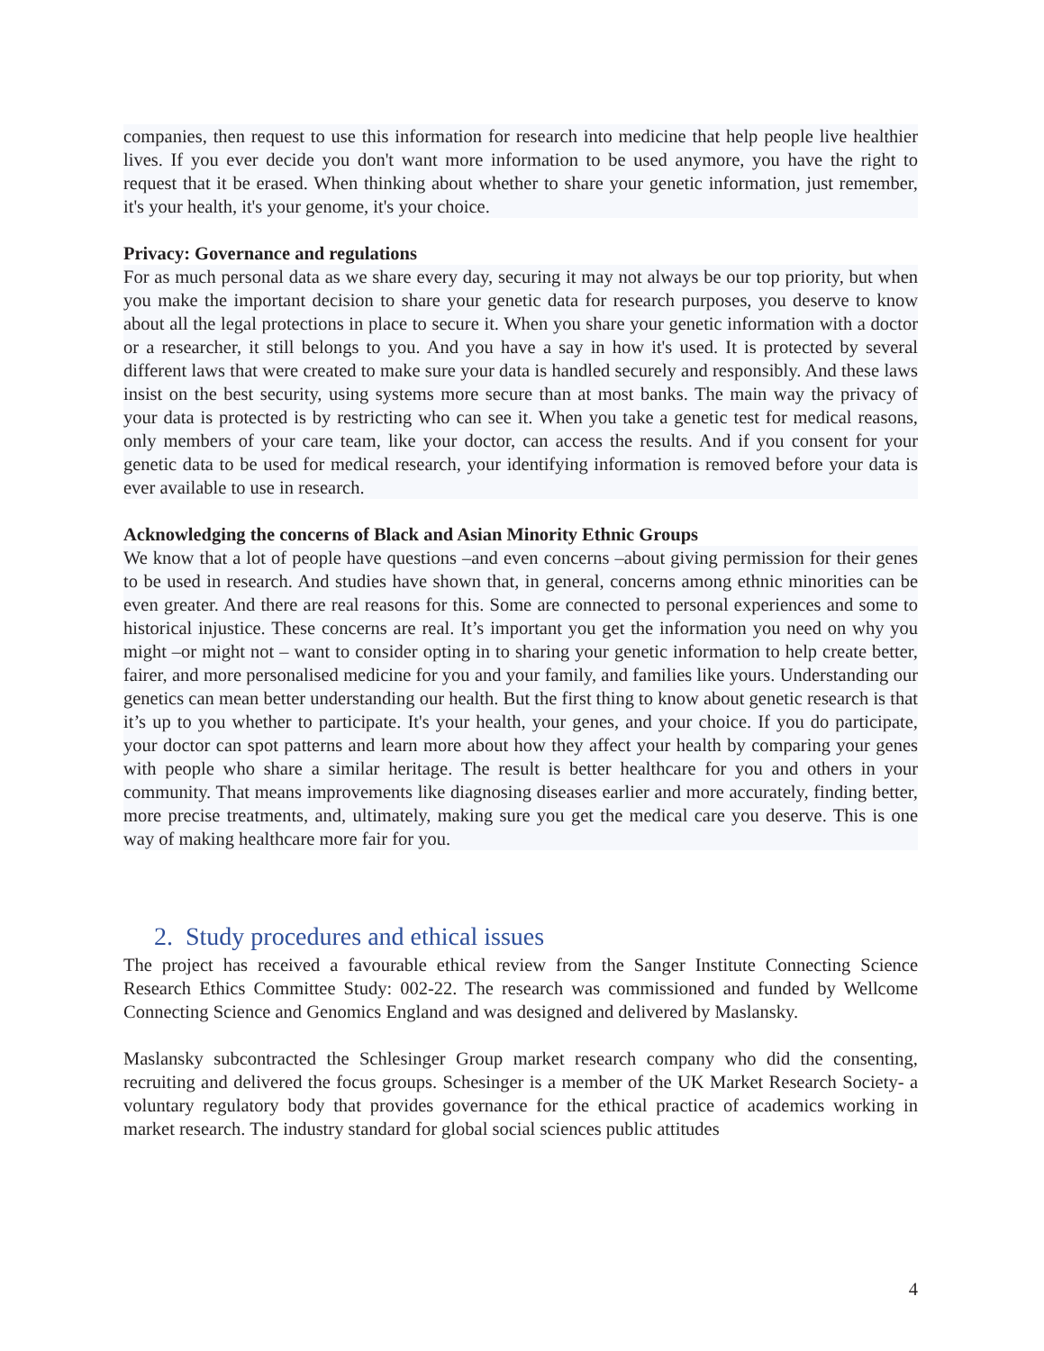companies, then request to use this information for research into medicine that help people live healthier lives. If you ever decide you don't want more information to be used anymore, you have the right to request that it be erased. When thinking about whether to share your genetic information, just remember, it's your health, it's your genome, it's your choice.
Privacy: Governance and regulations
For as much personal data as we share every day, securing it may not always be our top priority, but when you make the important decision to share your genetic data for research purposes, you deserve to know about all the legal protections in place to secure it. When you share your genetic information with a doctor or a researcher, it still belongs to you. And you have a say in how it's used. It is protected by several different laws that were created to make sure your data is handled securely and responsibly. And these laws insist on the best security, using systems more secure than at most banks. The main way the privacy of your data is protected is by restricting who can see it. When you take a genetic test for medical reasons, only members of your care team, like your doctor, can access the results. And if you consent for your genetic data to be used for medical research, your identifying information is removed before your data is ever available to use in research.
Acknowledging the concerns of Black and Asian Minority Ethnic Groups
We know that a lot of people have questions –and even concerns –about giving permission for their genes to be used in research. And studies have shown that, in general, concerns among ethnic minorities can be even greater. And there are real reasons for this. Some are connected to personal experiences and some to historical injustice. These concerns are real. It’s important you get the information you need on why you might –or might not – want to consider opting in to sharing your genetic information to help create better, fairer, and more personalised medicine for you and your family, and families like yours. Understanding our genetics can mean better understanding our health. But the first thing to know about genetic research is that it’s up to you whether to participate. It's your health, your genes, and your choice. If you do participate, your doctor can spot patterns and learn more about how they affect your health by comparing your genes with people who share a similar heritage. The result is better healthcare for you and others in your community. That means improvements like diagnosing diseases earlier and more accurately, finding better, more precise treatments, and, ultimately, making sure you get the medical care you deserve. This is one way of making healthcare more fair for you.
2. Study procedures and ethical issues
The project has received a favourable ethical review from the Sanger Institute Connecting Science Research Ethics Committee Study: 002-22. The research was commissioned and funded by Wellcome Connecting Science and Genomics England and was designed and delivered by Maslansky.
Maslansky subcontracted the Schlesinger Group market research company who did the consenting, recruiting and delivered the focus groups. Schesinger is a member of the UK Market Research Society- a voluntary regulatory body that provides governance for the ethical practice of academics working in market research. The industry standard for global social sciences public attitudes
4